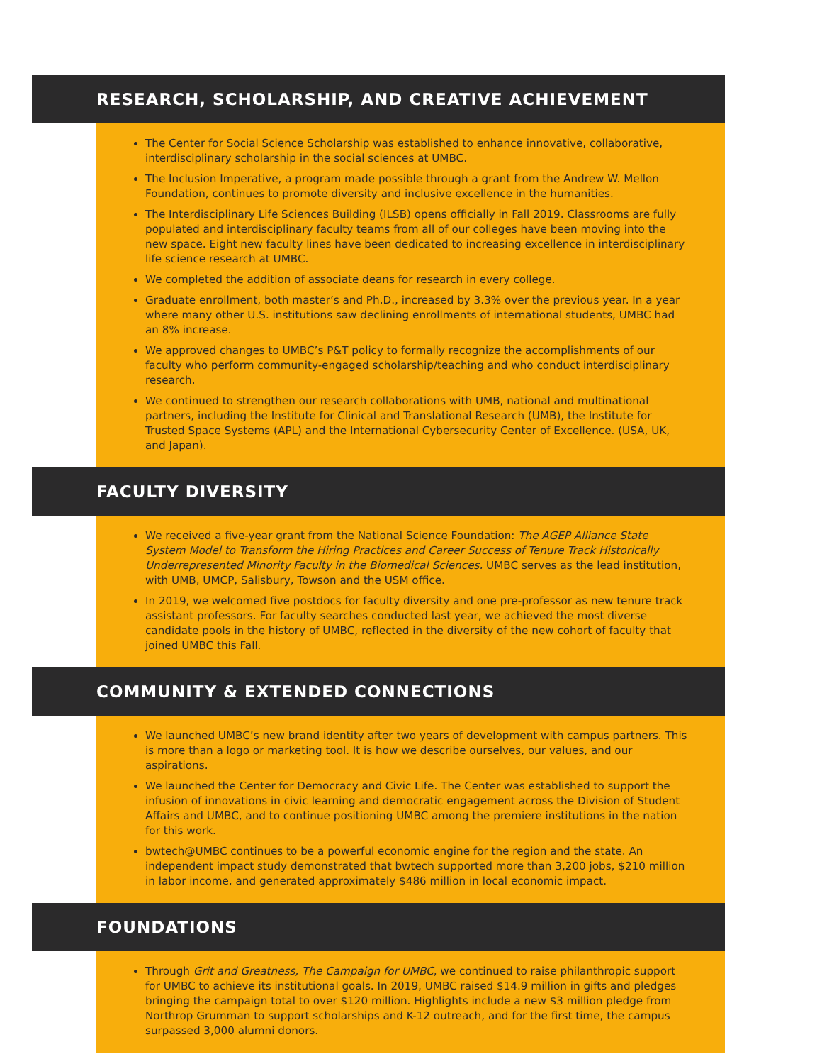RESEARCH, SCHOLARSHIP, AND CREATIVE ACHIEVEMENT
The Center for Social Science Scholarship was established to enhance innovative, collaborative, interdisciplinary scholarship in the social sciences at UMBC.
The Inclusion Imperative, a program made possible through a grant from the Andrew W. Mellon Foundation, continues to promote diversity and inclusive excellence in the humanities.
The Interdisciplinary Life Sciences Building (ILSB) opens officially in Fall 2019. Classrooms are fully populated and interdisciplinary faculty teams from all of our colleges have been moving into the new space. Eight new faculty lines have been dedicated to increasing excellence in interdisciplinary life science research at UMBC.
We completed the addition of associate deans for research in every college.
Graduate enrollment, both master’s and Ph.D., increased by 3.3% over the previous year. In a year where many other U.S. institutions saw declining enrollments of international students, UMBC had an 8% increase.
We approved changes to UMBC’s P&T policy to formally recognize the accomplishments of our faculty who perform community-engaged scholarship/teaching and who conduct interdisciplinary research.
We continued to strengthen our research collaborations with UMB, national and multinational partners, including the Institute for Clinical and Translational Research (UMB), the Institute for Trusted Space Systems (APL) and the International Cybersecurity Center of Excellence. (USA, UK, and Japan).
FACULTY DIVERSITY
We received a five-year grant from the National Science Foundation: The AGEP Alliance State System Model to Transform the Hiring Practices and Career Success of Tenure Track Historically Underrepresented Minority Faculty in the Biomedical Sciences. UMBC serves as the lead institution, with UMB, UMCP, Salisbury, Towson and the USM office.
In 2019, we welcomed five postdocs for faculty diversity and one pre-professor as new tenure track assistant professors. For faculty searches conducted last year, we achieved the most diverse candidate pools in the history of UMBC, reflected in the diversity of the new cohort of faculty that joined UMBC this Fall.
COMMUNITY & EXTENDED CONNECTIONS
We launched UMBC’s new brand identity after two years of development with campus partners. This is more than a logo or marketing tool. It is how we describe ourselves, our values, and our aspirations.
We launched the Center for Democracy and Civic Life. The Center was established to support the infusion of innovations in civic learning and democratic engagement across the Division of Student Affairs and UMBC, and to continue positioning UMBC among the premiere institutions in the nation for this work.
bwtech@UMBC continues to be a powerful economic engine for the region and the state. An independent impact study demonstrated that bwtech supported more than 3,200 jobs, $210 million in labor income, and generated approximately $486 million in local economic impact.
FOUNDATIONS
Through Grit and Greatness, The Campaign for UMBC, we continued to raise philanthropic support for UMBC to achieve its institutional goals. In 2019, UMBC raised $14.9 million in gifts and pledges bringing the campaign total to over $120 million. Highlights include a new $3 million pledge from Northrop Grumman to support scholarships and K-12 outreach, and for the first time, the campus surpassed 3,000 alumni donors.